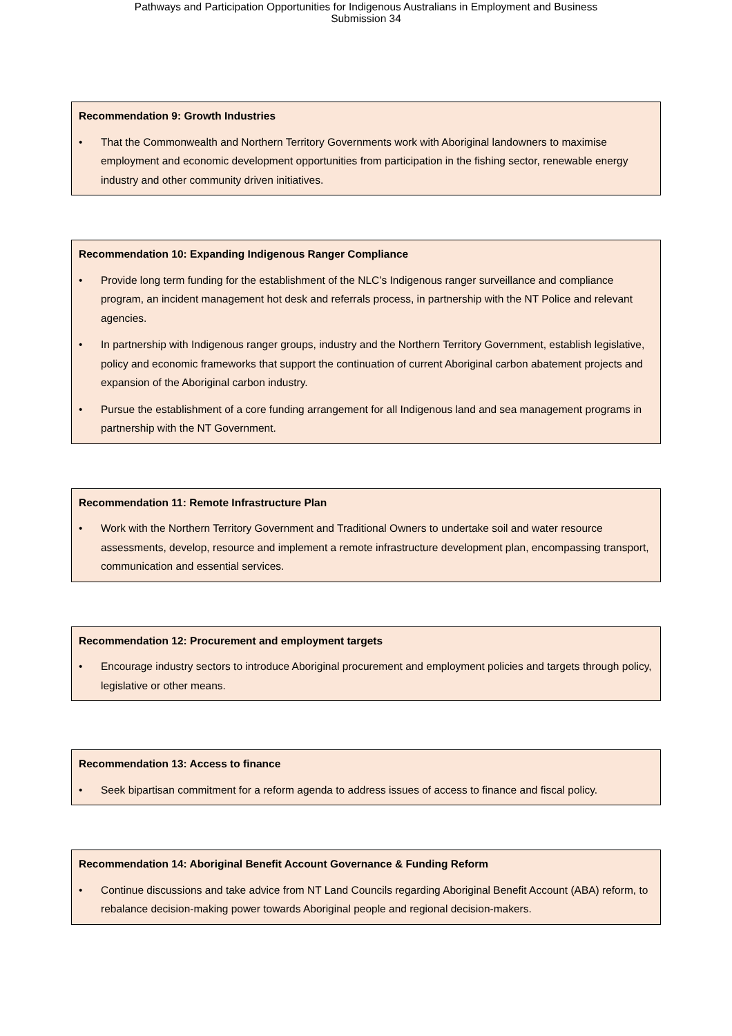Pathways and Participation Opportunities for Indigenous Australians in Employment and Business
Submission 34
Recommendation 9: Growth Industries
• That the Commonwealth and Northern Territory Governments work with Aboriginal landowners to maximise employment and economic development opportunities from participation in the fishing sector, renewable energy industry and other community driven initiatives.
Recommendation 10: Expanding Indigenous Ranger Compliance
• Provide long term funding for the establishment of the NLC’s Indigenous ranger surveillance and compliance program, an incident management hot desk and referrals process, in partnership with the NT Police and relevant agencies.
• In partnership with Indigenous ranger groups, industry and the Northern Territory Government, establish legislative, policy and economic frameworks that support the continuation of current Aboriginal carbon abatement projects and expansion of the Aboriginal carbon industry.
• Pursue the establishment of a core funding arrangement for all Indigenous land and sea management programs in partnership with the NT Government.
Recommendation 11: Remote Infrastructure Plan
• Work with the Northern Territory Government and Traditional Owners to undertake soil and water resource assessments, develop, resource and implement a remote infrastructure development plan, encompassing transport, communication and essential services.
Recommendation 12: Procurement and employment targets
• Encourage industry sectors to introduce Aboriginal procurement and employment policies and targets through policy, legislative or other means.
Recommendation 13: Access to finance
• Seek bipartisan commitment for a reform agenda to address issues of access to finance and fiscal policy.
Recommendation 14: Aboriginal Benefit Account Governance & Funding Reform
• Continue discussions and take advice from NT Land Councils regarding Aboriginal Benefit Account (ABA) reform, to rebalance decision-making power towards Aboriginal people and regional decision-makers.